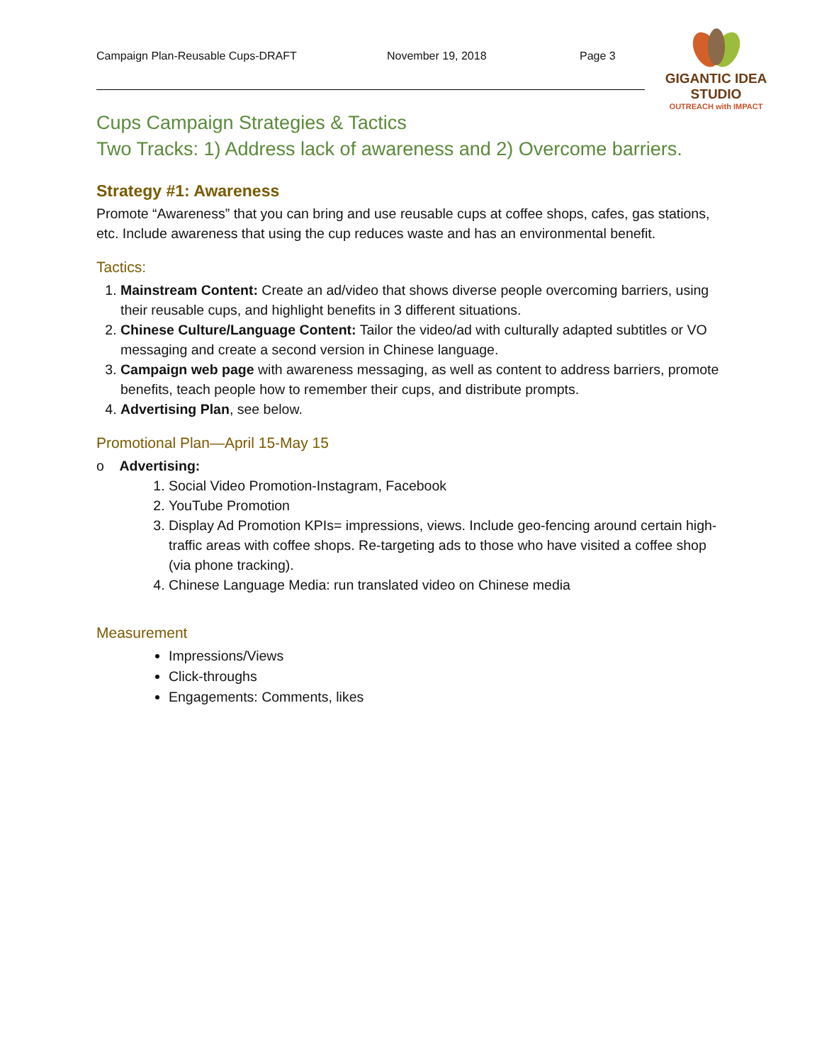Campaign Plan-Reusable Cups-DRAFT November 19, 2018 Page 3
GIGANTIC IDEA STUDIO
OUTREACH with IMPACT
Cups Campaign Strategies & Tactics
Two Tracks: 1) Address lack of awareness and 2) Overcome barriers.
Strategy #1: Awareness
Promote “Awareness” that you can bring and use reusable cups at coffee shops, cafes, gas stations, etc. Include awareness that using the cup reduces waste and has an environmental benefit.
Tactics:
1. Mainstream Content: Create an ad/video that shows diverse people overcoming barriers, using their reusable cups, and highlight benefits in 3 different situations.
2. Chinese Culture/Language Content: Tailor the video/ad with culturally adapted subtitles or VO messaging and create a second version in Chinese language.
3. Campaign web page with awareness messaging, as well as content to address barriers, promote benefits, teach people how to remember their cups, and distribute prompts.
4. Advertising Plan, see below.
Promotional Plan—April 15-May 15
o Advertising:
1. Social Video Promotion-Instagram, Facebook
2. YouTube Promotion
3. Display Ad Promotion KPIs= impressions, views. Include geo-fencing around certain high-traffic areas with coffee shops. Re-targeting ads to those who have visited a coffee shop (via phone tracking).
4. Chinese Language Media: run translated video on Chinese media
Measurement
Impressions/Views
Click-throughs
Engagements: Comments, likes